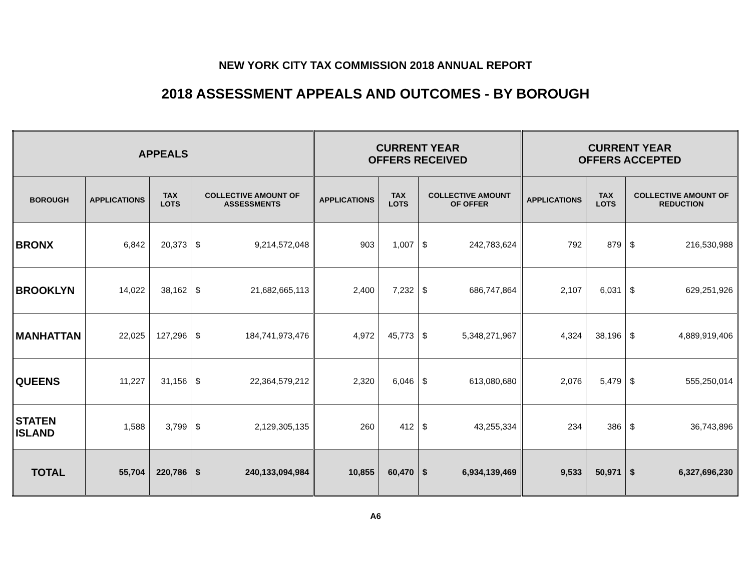NEW YORK CITY TAX COMMISSION 2018 ANNUAL REPORT
2018 ASSESSMENT APPEALS AND OUTCOMES - BY BOROUGH
| APPEALS | | | | | CURRENT YEAR OFFERS RECEIVED | | | | CURRENT YEAR OFFERS ACCEPTED | | | |
| --- | --- | --- | --- | --- | --- | --- | --- | --- | --- | --- | --- | --- |
| BOROUGH | APPLICATIONS | TAX LOTS | COLLECTIVE AMOUNT OF ASSESSMENTS | | APPLICATIONS | TAX LOTS | COLLECTIVE AMOUNT OF OFFER | | APPLICATIONS | TAX LOTS | COLLECTIVE AMOUNT OF REDUCTION | |
| BRONX | 6,842 | 20,373 | $ | 9,214,572,048 | 903 | 1,007 | $ | 242,783,624 | 792 | 879 | $ | 216,530,988 |
| BROOKLYN | 14,022 | 38,162 | $ | 21,682,665,113 | 2,400 | 7,232 | $ | 686,747,864 | 2,107 | 6,031 | $ | 629,251,926 |
| MANHATTAN | 22,025 | 127,296 | $ | 184,741,973,476 | 4,972 | 45,773 | $ | 5,348,271,967 | 4,324 | 38,196 | $ | 4,889,919,406 |
| QUEENS | 11,227 | 31,156 | $ | 22,364,579,212 | 2,320 | 6,046 | $ | 613,080,680 | 2,076 | 5,479 | $ | 555,250,014 |
| STATEN ISLAND | 1,588 | 3,799 | $ | 2,129,305,135 | 260 | 412 | $ | 43,255,334 | 234 | 386 | $ | 36,743,896 |
| TOTAL | 55,704 | 220,786 | $ | 240,133,094,984 | 10,855 | 60,470 | $ | 6,934,139,469 | 9,533 | 50,971 | $ | 6,327,696,230 |
A6